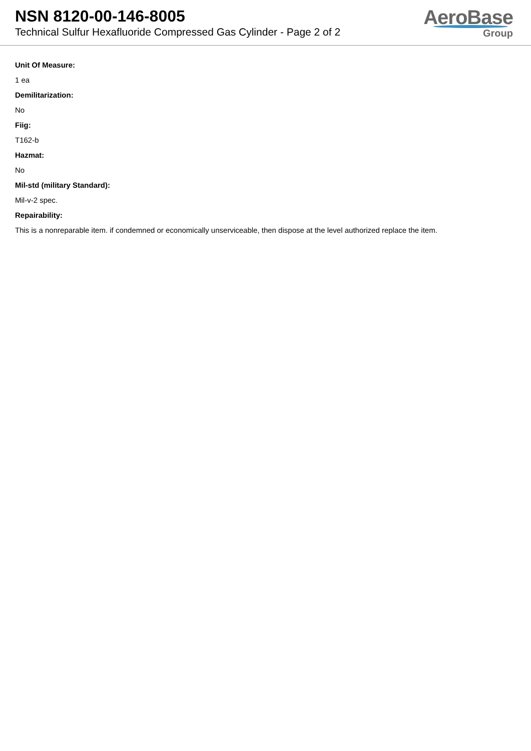NSN 8120-00-146-8005
Technical Sulfur Hexafluoride Compressed Gas Cylinder - Page 2 of 2
AeroBase
Group
Unit Of Measure:
1 ea
Demilitarization:
No
Fiig:
T162-b
Hazmat:
No
Mil-std (military Standard):
Mil-v-2 spec.
Repairability:
This is a nonreparable item. if condemned or economically unserviceable, then dispose at the level authorized replace the item.